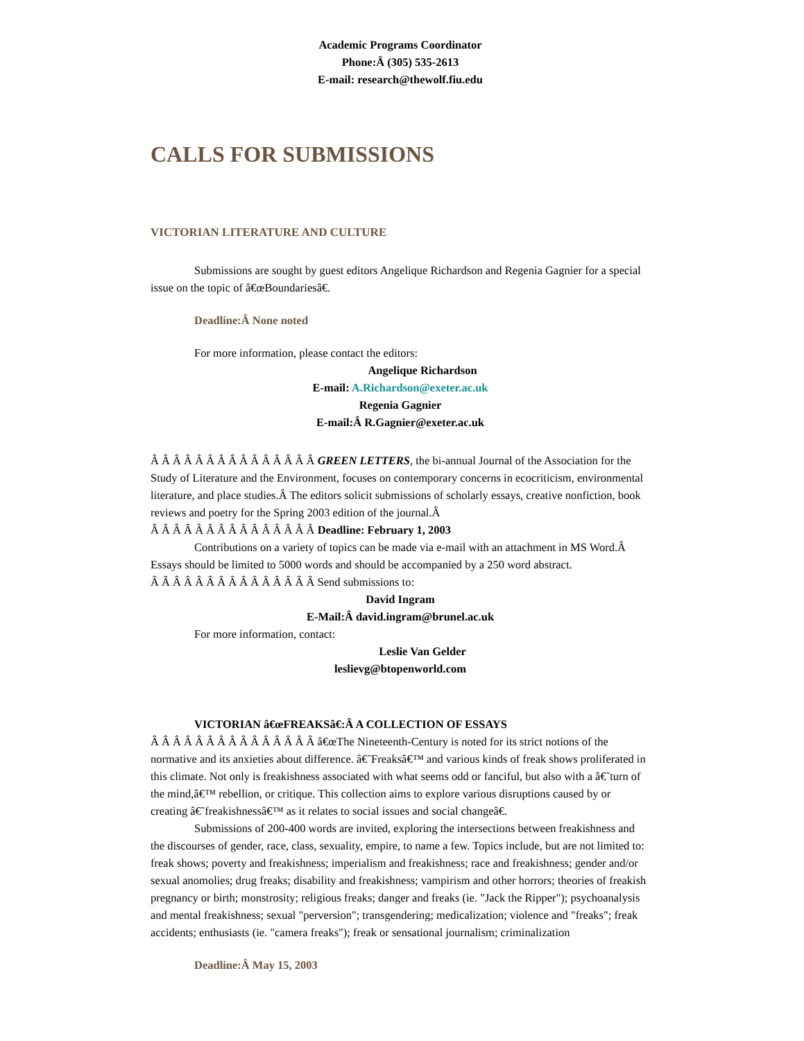Academic Programs Coordinator
Phone:Â (305) 535-2613
E-mail: research@thewolf.fiu.edu
CALLS FOR SUBMISSIONS
VICTORIAN LITERATURE AND CULTURE
Submissions are sought by guest editors Angelique Richardson and Regenia Gagnier for a special issue on the topic of â€œBoundariesâ€.
Deadline:Â None noted
For more information, please contact the editors:
Angelique Richardson
E-mail: A.Richardson@exeter.ac.uk
Regenia Gagnier
E-mail:Â R.Gagnier@exeter.ac.uk
Â Â Â Â Â Â Â Â Â Â Â Â Â Â Â GREEN LETTERS, the bi-annual Journal of the Association for the Study of Literature and the Environment, focuses on contemporary concerns in ecocriticism, environmental literature, and place studies.Â The editors solicit submissions of scholarly essays, creative nonfiction, book reviews and poetry for the Spring 2003 edition of the journal.Â
Â Â Â Â Â Â Â Â Â Â Â Â Â Â Â Deadline: February 1, 2003
Contributions on a variety of topics can be made via e-mail with an attachment in MS Word.Â Essays should be limited to 5000 words and should be accompanied by a 250 word abstract.
Â Â Â Â Â Â Â Â Â Â Â Â Â Â Â Send submissions to:
David Ingram
E-Mail:Â david.ingram@brunel.ac.uk
For more information, contact:
Leslie Van Gelder
leslievg@btopenworld.com
VICTORIAN â€œFREAKSâ€:Â A COLLECTION OF ESSAYS
Â Â Â Â Â Â Â Â Â Â Â Â Â Â Â â€œThe Nineteenth-Century is noted for its strict notions of the normative and its anxieties about difference. â€˜Freaksâ€™ and various kinds of freak shows proliferated in this climate. Not only is freakishness associated with what seems odd or fanciful, but also with a â€˜turn of the mind,â€™ rebellion, or critique. This collection aims to explore various disruptions caused by or
creating â€˜freakishnessâ€™ as it relates to social issues and social changeâ€.
Submissions of 200-400 words are invited, exploring the intersections between freakishness and the discourses of gender, race, class, sexuality, empire, to name a few. Topics include, but are not limited to: freak shows; poverty and freakishness; imperialism and freakishness; race and freakishness; gender and/or sexual anomolies; drug freaks; disability and freakishness; vampirism and other horrors; theories of freakish pregnancy or birth; monstrosity; religious freaks; danger and freaks (ie. "Jack the Ripper"); psychoanalysis and mental freakishness; sexual "perversion"; transgendering; medicalization; violence and "freaks"; freak accidents; enthusiasts (ie. "camera freaks"); freak or sensational journalism; criminalization
Deadline:Â May 15, 2003